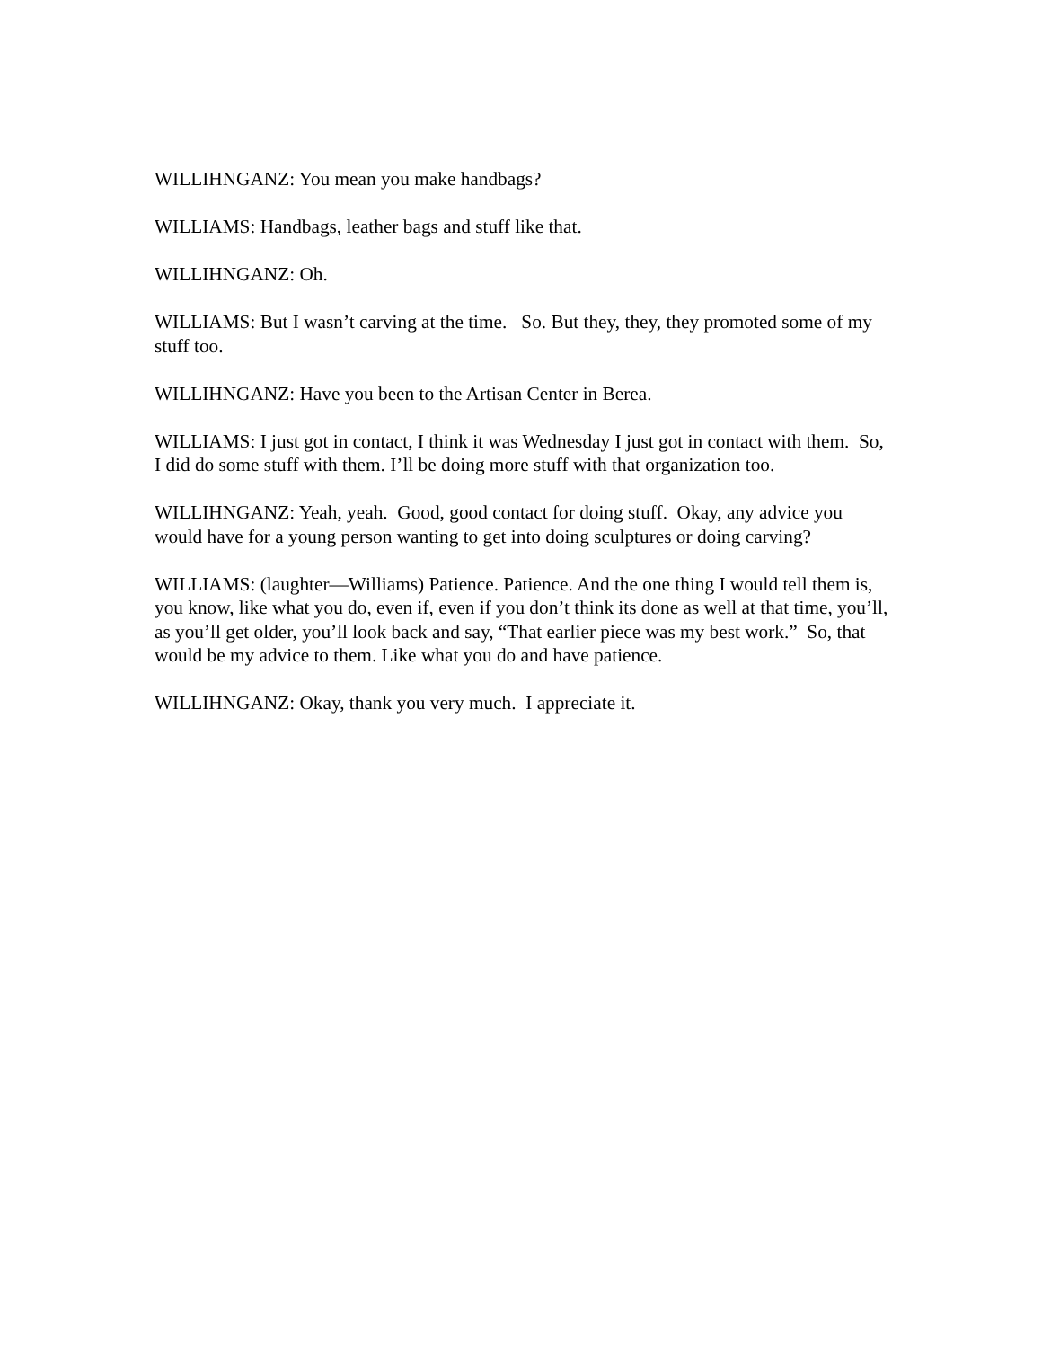WILLIHNGANZ: You mean you make handbags?
WILLIAMS: Handbags, leather bags and stuff like that.
WILLIHNGANZ: Oh.
WILLIAMS: But I wasn’t carving at the time. So. But they, they, they promoted some of my stuff too.
WILLIHNGANZ: Have you been to the Artisan Center in Berea.
WILLIAMS: I just got in contact, I think it was Wednesday I just got in contact with them. So, I did do some stuff with them. I’ll be doing more stuff with that organization too.
WILLIHNGANZ: Yeah, yeah. Good, good contact for doing stuff. Okay, any advice you would have for a young person wanting to get into doing sculptures or doing carving?
WILLIAMS: (laughter—Williams) Patience. Patience. And the one thing I would tell them is, you know, like what you do, even if, even if you don’t think its done as well at that time, you’ll, as you’ll get older, you’ll look back and say, “That earlier piece was my best work.” So, that would be my advice to them. Like what you do and have patience.
WILLIHNGANZ: Okay, thank you very much. I appreciate it.